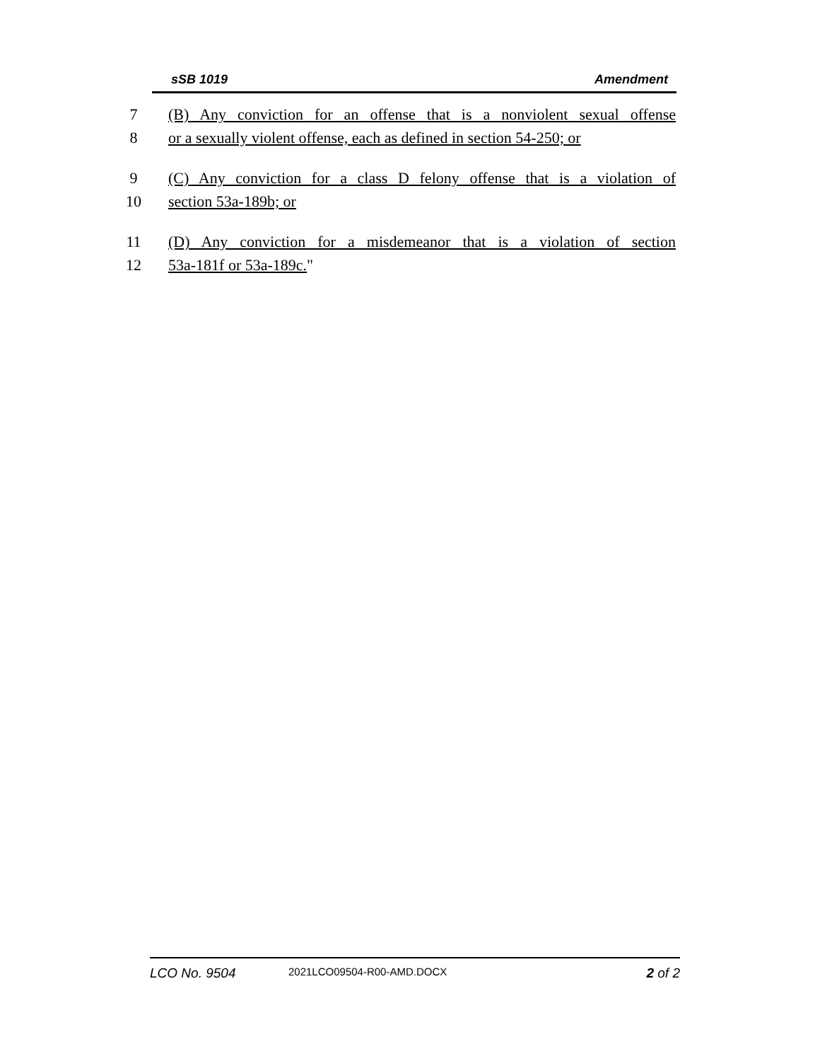sSB 1019 Amendment
7 (B) Any conviction for an offense that is a nonviolent sexual offense
8 or a sexually violent offense, each as defined in section 54-250; or
9 (C) Any conviction for a class D felony offense that is a violation of
10 section 53a-189b; or
11 (D) Any conviction for a misdemeanor that is a violation of section
12 53a-181f or 53a-189c."
LCO No. 9504 2021LCO09504-R00-AMD.DOCX 2 of 2